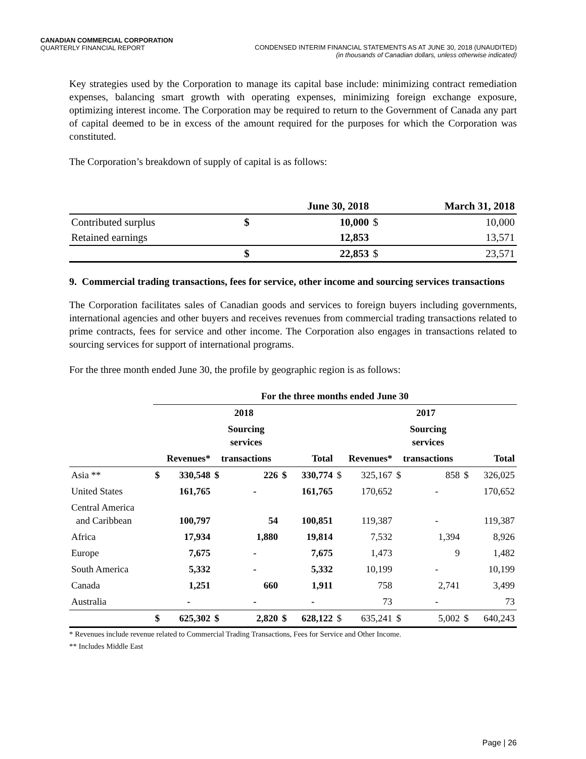CANADIAN COMMERCIAL CORPORATION
QUARTERLY FINANCIAL REPORT
CONDENSED INTERIM FINANCIAL STATEMENTS AS AT JUNE 30, 2018 (UNAUDITED)
(in thousands of Canadian dollars, unless otherwise indicated)
Key strategies used by the Corporation to manage its capital base include: minimizing contract remediation expenses, balancing smart growth with operating expenses, minimizing foreign exchange exposure, optimizing interest income. The Corporation may be required to return to the Government of Canada any part of capital deemed to be in excess of the amount required for the purposes for which the Corporation was constituted.
The Corporation’s breakdown of supply of capital is as follows:
| | June 30, 2018 | | March 31, 2018 | |
| Contributed surplus | $ | 10,000 | $ | 10,000 |
| Retained earnings | | 12,853 | | 13,571 |
| | $ | 22,853 | $ | 23,571 |
9. Commercial trading transactions, fees for service, other income and sourcing services transactions
The Corporation facilitates sales of Canadian goods and services to foreign buyers including governments, international agencies and other buyers and receives revenues from commercial trading transactions related to prime contracts, fees for service and other income. The Corporation also engages in transactions related to sourcing services for support of international programs.
For the three month ended June 30, the profile by geographic region is as follows:
| | For the three months ended June 30 | | | | | | | | | | | |
| | 2018 | | | | | | 2017 | | | | | |
| | | | Sourcing services | | | | | | Sourcing services | | | |
| | Revenues* | | transactions | | Total | | Revenues* | | transactions | | Total | |
| Asia ** | $ | 330,548 | $ | 226 | $ | 330,774 | $ | 325,167 | $ | 858 | $ | 326,025 |
| United States | | 161,765 | | - | | 161,765 | | 170,652 | | - | | 170,652 |
| Central America and Caribbean | | 100,797 | | 54 | | 100,851 | | 119,387 | | - | | 119,387 |
| Africa | | 17,934 | | 1,880 | | 19,814 | | 7,532 | | 1,394 | | 8,926 |
| Europe | | 7,675 | | - | | 7,675 | | 1,473 | | 9 | | 1,482 |
| South America | | 5,332 | | - | | 5,332 | | 10,199 | | - | | 10,199 |
| Canada | | 1,251 | | 660 | | 1,911 | | 758 | | 2,741 | | 3,499 |
| Australia | | - | | - | | - | | 73 | | - | | 73 |
| | $ | 625,302 | $ | 2,820 | $ | 628,122 | $ | 635,241 | $ | 5,002 | $ | 640,243 |
* Revenues include revenue related to Commercial Trading Transactions, Fees for Service and Other Income.
** Includes Middle East
Page | 26